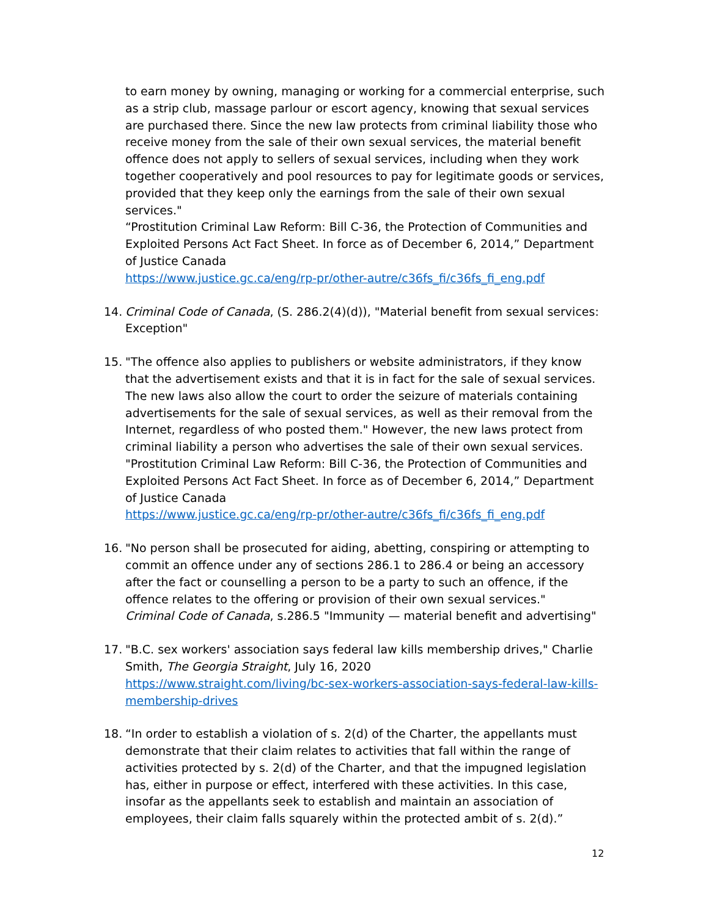to earn money by owning, managing or working for a commercial enterprise, such as a strip club, massage parlour or escort agency, knowing that sexual services are purchased there. Since the new law protects from criminal liability those who receive money from the sale of their own sexual services, the material benefit offence does not apply to sellers of sexual services, including when they work together cooperatively and pool resources to pay for legitimate goods or services, provided that they keep only the earnings from the sale of their own sexual services."
“Prostitution Criminal Law Reform: Bill C-36, the Protection of Communities and Exploited Persons Act Fact Sheet. In force as of December 6, 2014,” Department of Justice Canada
https://www.justice.gc.ca/eng/rp-pr/other-autre/c36fs_fi/c36fs_fi_eng.pdf
14. Criminal Code of Canada, (S. 286.2(4)(d)), "Material benefit from sexual services: Exception"
15. "The offence also applies to publishers or website administrators, if they know that the advertisement exists and that it is in fact for the sale of sexual services. The new laws also allow the court to order the seizure of materials containing advertisements for the sale of sexual services, as well as their removal from the Internet, regardless of who posted them." However, the new laws protect from criminal liability a person who advertises the sale of their own sexual services.
"Prostitution Criminal Law Reform: Bill C-36, the Protection of Communities and Exploited Persons Act Fact Sheet. In force as of December 6, 2014,” Department of Justice Canada
https://www.justice.gc.ca/eng/rp-pr/other-autre/c36fs_fi/c36fs_fi_eng.pdf
16. "No person shall be prosecuted for aiding, abetting, conspiring or attempting to commit an offence under any of sections 286.1 to 286.4 or being an accessory after the fact or counselling a person to be a party to such an offence, if the offence relates to the offering or provision of their own sexual services."
Criminal Code of Canada, s.286.5 "Immunity — material benefit and advertising"
17. "B.C. sex workers' association says federal law kills membership drives," Charlie Smith, The Georgia Straight, July 16, 2020
https://www.straight.com/living/bc-sex-workers-association-says-federal-law-kills-membership-drives
18. “In order to establish a violation of s. 2(d) of the Charter, the appellants must demonstrate that their claim relates to activities that fall within the range of activities protected by s. 2(d) of the Charter, and that the impugned legislation has, either in purpose or effect, interfered with these activities. In this case, insofar as the appellants seek to establish and maintain an association of employees, their claim falls squarely within the protected ambit of s. 2(d).”
12